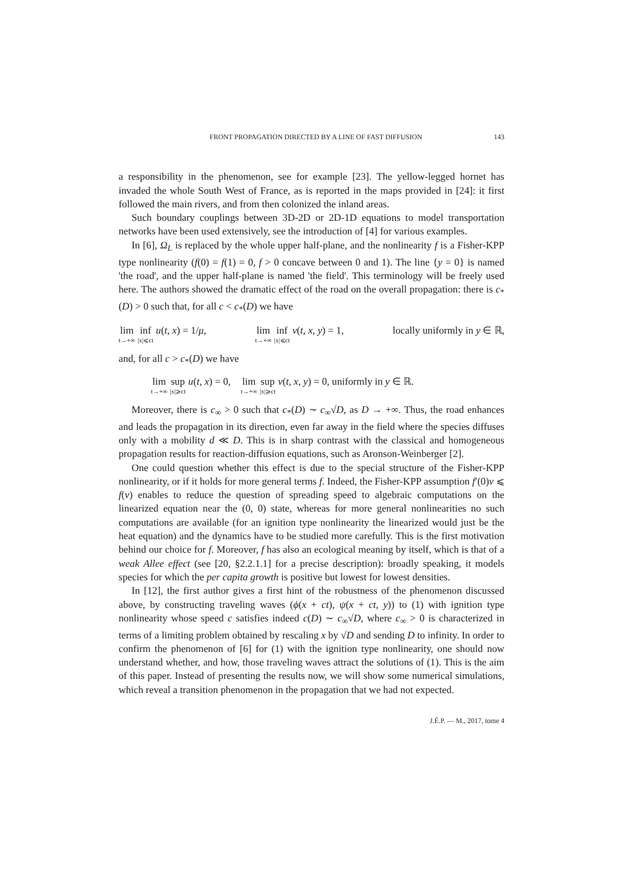FRONT PROPAGATION DIRECTED BY A LINE OF FAST DIFFUSION 143
a responsibility in the phenomenon, see for example [23]. The yellow-legged hornet has invaded the whole South West of France, as is reported in the maps provided in [24]: it first followed the main rivers, and from then colonized the inland areas.
Such boundary couplings between 3D-2D or 2D-1D equations to model transportation networks have been used extensively, see the introduction of [4] for various examples.
In [6], Ω<sub>L</sub> is replaced by the whole upper half-plane, and the nonlinearity f is a Fisher-KPP type nonlinearity (f(0) = f(1) = 0, f > 0 concave between 0 and 1). The line {y = 0} is named 'the road', and the upper half-plane is named 'the field'. This terminology will be freely used here. The authors showed the dramatic effect of the road on the overall propagation: there is c<sub>*</sub>(D) > 0 such that, for all c < c<sub>*</sub>(D) we have
lim t→+∞ inf |x|⩽ct u(t, x) = 1/μ, lim t→+∞ inf |x|⩽ct v(t, x, y) = 1, locally uniformly in y ∈ ℝ,
and, for all c > c<sub>*</sub>(D) we have
lim t→+∞ sup |x|⩾ct u(t, x) = 0, lim t→+∞ sup |x|⩾ct v(t, x, y) = 0, uniformly in y ∈ ℝ.
Moreover, there is c<sub>∞</sub> > 0 such that c<sub>*</sub>(D) ∼ c<sub>∞</sub>√D, as D → +∞. Thus, the road enhances and leads the propagation in its direction, even far away in the field where the species diffuses only with a mobility d ≪ D. This is in sharp contrast with the classical and homogeneous propagation results for reaction-diffusion equations, such as Aronson-Weinberger [2].
One could question whether this effect is due to the special structure of the Fisher-KPP nonlinearity, or if it holds for more general terms f. Indeed, the Fisher-KPP assumption f′(0)v ⩽ f(v) enables to reduce the question of spreading speed to algebraic computations on the linearized equation near the (0, 0) state, whereas for more general nonlinearities no such computations are available (for an ignition type nonlinearity the linearized would just be the heat equation) and the dynamics have to be studied more carefully. This is the first motivation behind our choice for f. Moreover, f has also an ecological meaning by itself, which is that of a weak Allee effect (see [20, §2.2.1.1] for a precise description): broadly speaking, it models species for which the per capita growth is positive but lowest for lowest densities.
In [12], the first author gives a first hint of the robustness of the phenomenon discussed above, by constructing traveling waves (ϕ(x + ct), ψ(x + ct, y)) to (1) with ignition type nonlinearity whose speed c satisfies indeed c(D) ∼ c<sub>∞</sub>√D, where c<sub>∞</sub> > 0 is characterized in terms of a limiting problem obtained by rescaling x by √D and sending D to infinity. In order to confirm the phenomenon of [6] for (1) with the ignition type nonlinearity, one should now understand whether, and how, those traveling waves attract the solutions of (1). This is the aim of this paper. Instead of presenting the results now, we will show some numerical simulations, which reveal a transition phenomenon in the propagation that we had not expected.
J.É.P. — M., 2017, tome 4